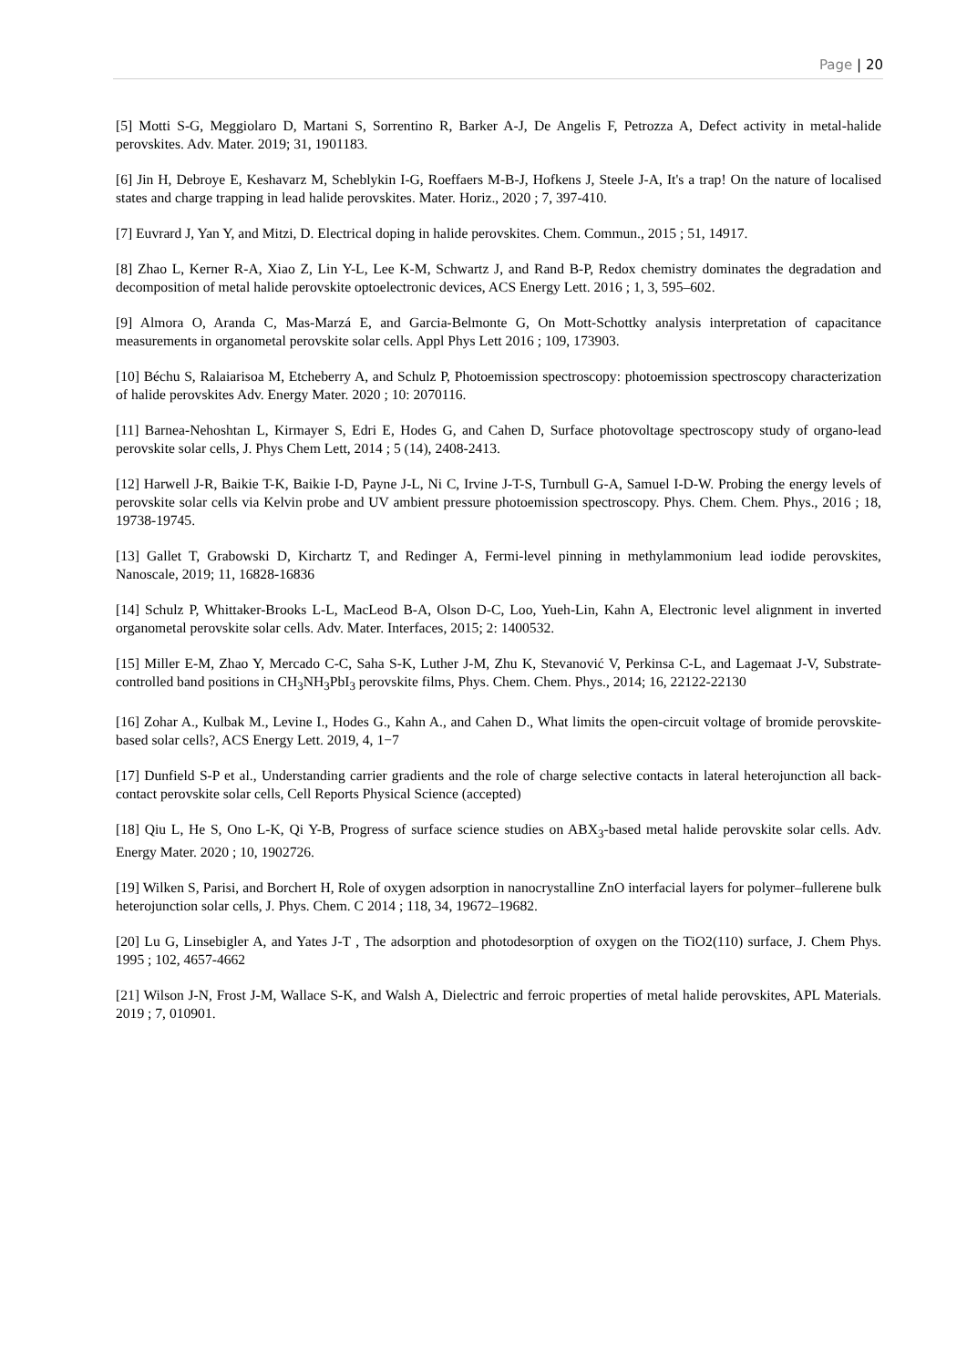Page | 20
[5] Motti S-G, Meggiolaro D, Martani S, Sorrentino R, Barker A-J, De Angelis F, Petrozza A, Defect activity in metal-halide perovskites. Adv. Mater. 2019; 31, 1901183.
[6] Jin H, Debroye E, Keshavarz M, Scheblykin I-G, Roeffaers M-B-J, Hofkens J, Steele J-A, It's a trap! On the nature of localised states and charge trapping in lead halide perovskites. Mater. Horiz., 2020 ; 7, 397-410.
[7] Euvrard J, Yan Y, and Mitzi, D. Electrical doping in halide perovskites. Chem. Commun., 2015 ; 51, 14917.
[8] Zhao L, Kerner R-A, Xiao Z, Lin Y-L, Lee K-M, Schwartz J, and Rand B-P, Redox chemistry dominates the degradation and decomposition of metal halide perovskite optoelectronic devices, ACS Energy Lett. 2016 ; 1, 3, 595–602.
[9] Almora O, Aranda C, Mas-Marzá E, and Garcia-Belmonte G, On Mott-Schottky analysis interpretation of capacitance measurements in organometal perovskite solar cells. Appl Phys Lett 2016 ; 109, 173903.
[10] Béchu S, Ralaiarisoa M, Etcheberry A, and Schulz P, Photoemission spectroscopy: photoemission spectroscopy characterization of halide perovskites Adv. Energy Mater. 2020 ; 10: 2070116.
[11] Barnea-Nehoshtan L, Kirmayer S, Edri E, Hodes G, and Cahen D, Surface photovoltage spectroscopy study of organo-lead perovskite solar cells, J. Phys Chem Lett, 2014 ; 5 (14), 2408-2413.
[12] Harwell J-R, Baikie T-K, Baikie I-D, Payne J-L, Ni C, Irvine J-T-S, Turnbull G-A, Samuel I-D-W. Probing the energy levels of perovskite solar cells via Kelvin probe and UV ambient pressure photoemission spectroscopy. Phys. Chem. Chem. Phys., 2016 ; 18, 19738-19745.
[13] Gallet T, Grabowski D, Kirchartz T, and Redinger A, Fermi-level pinning in methylammonium lead iodide perovskites, Nanoscale, 2019; 11, 16828-16836
[14] Schulz P, Whittaker-Brooks L-L, MacLeod B-A, Olson D-C, Loo, Yueh-Lin, Kahn A, Electronic level alignment in inverted organometal perovskite solar cells. Adv. Mater. Interfaces, 2015; 2: 1400532.
[15] Miller E-M, Zhao Y, Mercado C-C, Saha S-K, Luther J-M, Zhu K, Stevanović V, Perkinsa C-L, and Lagemaat J-V, Substrate-controlled band positions in CH<sub>3</sub>NH<sub>3</sub>PbI<sub>3</sub> perovskite films, Phys. Chem. Chem. Phys., 2014; 16, 22122-22130
[16] Zohar A., Kulbak M., Levine I., Hodes G., Kahn A., and Cahen D., What limits the open-circuit voltage of bromide perovskite-based solar cells?, ACS Energy Lett. 2019, 4, 1−7
[17] Dunfield S-P et al., Understanding carrier gradients and the role of charge selective contacts in lateral heterojunction all back-contact perovskite solar cells, Cell Reports Physical Science (accepted)
[18] Qiu L, He S, Ono L-K, Qi Y-B, Progress of surface science studies on ABX<sub>3</sub>-based metal halide perovskite solar cells. Adv. Energy Mater. 2020 ; 10, 1902726.
[19] Wilken S, Parisi, and Borchert H, Role of oxygen adsorption in nanocrystalline ZnO interfacial layers for polymer–fullerene bulk heterojunction solar cells, J. Phys. Chem. C 2014 ; 118, 34, 19672–19682.
[20] Lu G, Linsebigler A, and Yates J-T , The adsorption and photodesorption of oxygen on the TiO2(110) surface, J. Chem Phys. 1995 ; 102, 4657-4662
[21] Wilson J-N, Frost J-M, Wallace S-K, and Walsh A, Dielectric and ferroic properties of metal halide perovskites, APL Materials. 2019 ; 7, 010901.